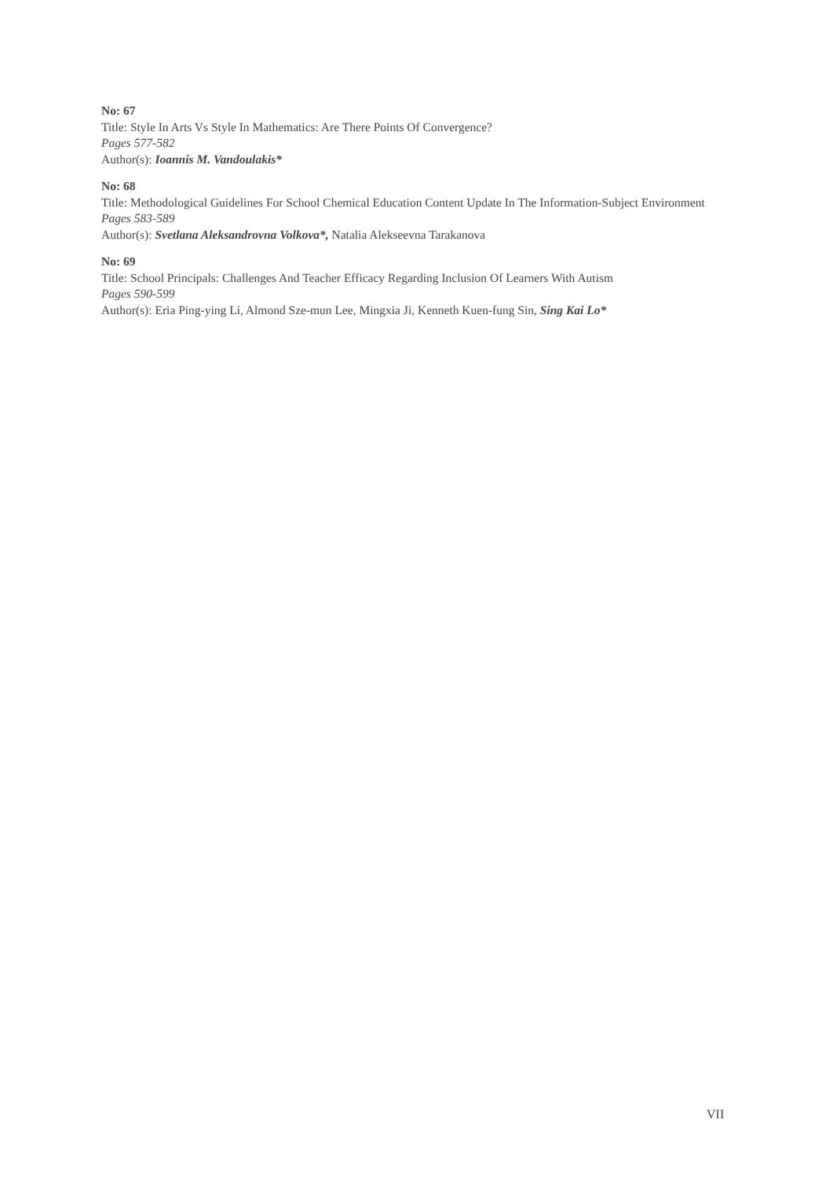No: 67
Title: Style In Arts Vs Style In Mathematics: Are There Points Of Convergence?
Pages 577-582
Author(s): Ioannis M. Vandoulakis*
No: 68
Title: Methodological Guidelines For School Chemical Education Content Update In The Information-Subject Environment
Pages 583-589
Author(s): Svetlana Aleksandrovna Volkova*, Natalia Alekseevna Tarakanova
No: 69
Title: School Principals: Challenges And Teacher Efficacy Regarding Inclusion Of Learners With Autism
Pages 590-599
Author(s): Eria Ping-ying Li, Almond Sze-mun Lee, Mingxia Ji, Kenneth Kuen-fung Sin, Sing Kai Lo*
VII